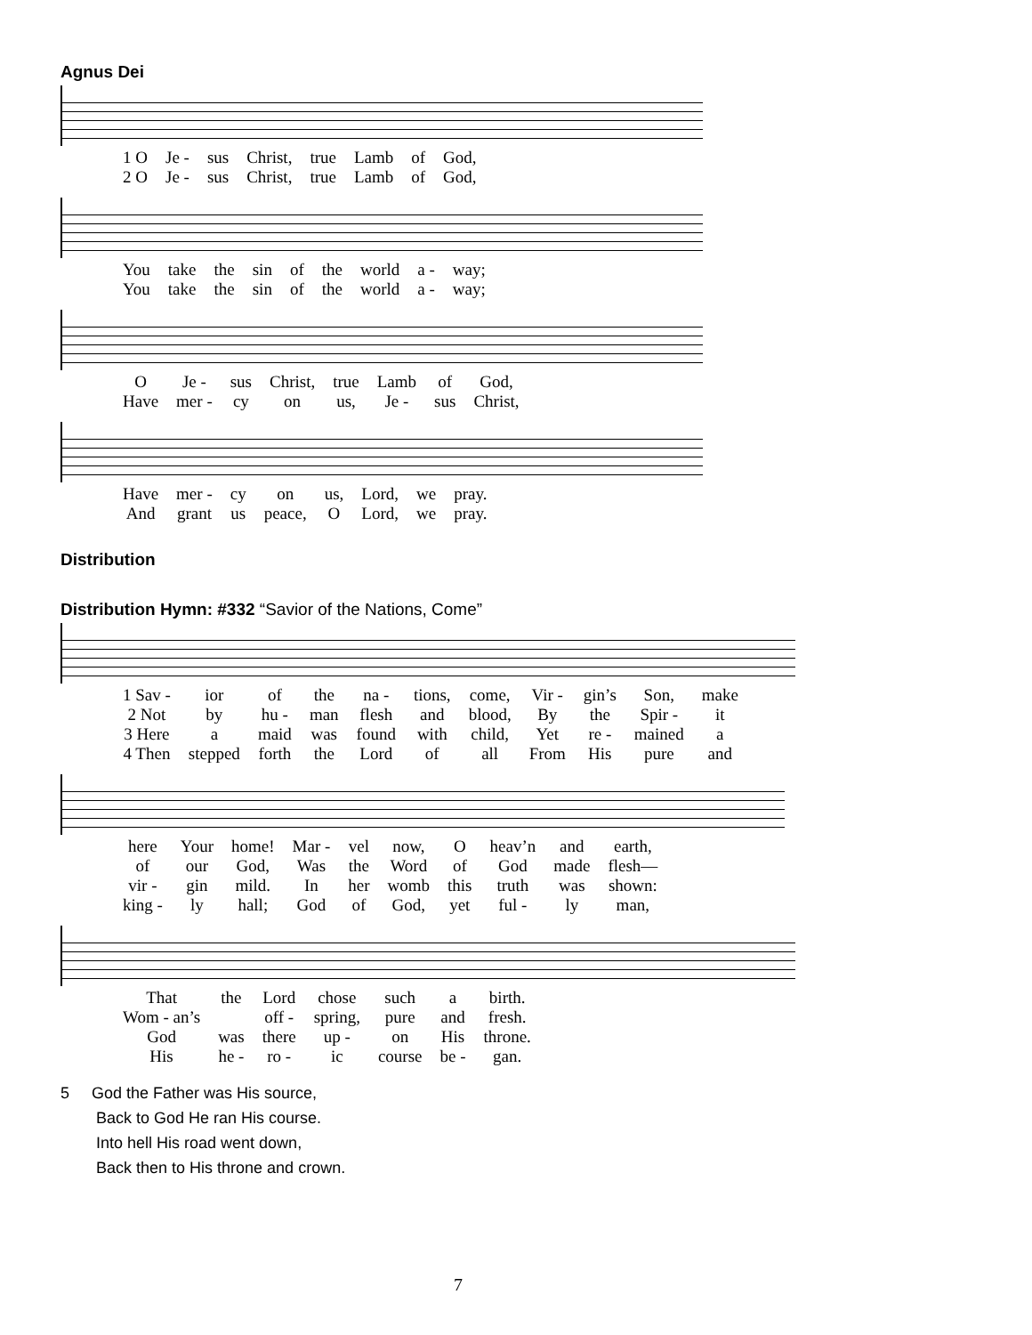Agnus Dei
| 1 O | Je - | sus | Christ, | true | Lamb | of | God, |
| 2 O | Je - | sus | Christ, | true | Lamb | of | God, |
| You | take | the | sin | of | the | world | a - | way; |
| You | take | the | sin | of | the | world | a - | way; |
| O | Je - | sus | Christ, | true | Lamb | of | God, |
| Have | mer - | cy | on | us, | Je - | sus | Christ, |
| Have | mer - | cy | on | us, | Lord, | we | pray. |
| And | grant | us | peace, | O | Lord, | we | pray. |
Distribution
Distribution Hymn: #332 “Savior of the Nations, Come”
| 1 Sav - | ior | of | the | na - | tions, | come, | Vir - | gin’s | Son, | make |
| 2 Not | by | hu - | man | flesh | and | blood, | By | the | Spir - | it |
| 3 Here | a | maid | was | found | with | child, | Yet | re - | mained | a |
| 4 Then | stepped | forth | the | Lord | of | all | From | His | pure | and |
| here | Your | home! | Mar - | vel | now, | O | heav’n | and | earth, |
| of | our | God, | Was | the | Word | of | God | made | flesh— |
| vir - | gin | mild. | In | her | womb | this | truth | was | shown: |
| king - | ly | hall; | God | of | God, | yet | ful - | ly | man, |
| That | the | Lord | chose | such | a | birth. |
| Wom - an’s | | off - | spring, | pure | and | fresh. |
| God | was | there | up - | on | His | throne. |
| His | he - | ro - | ic | course | be - | gan. |
5 God the Father was His source,
Back to God He ran His course.
Into hell His road went down,
Back then to His throne and crown.
7